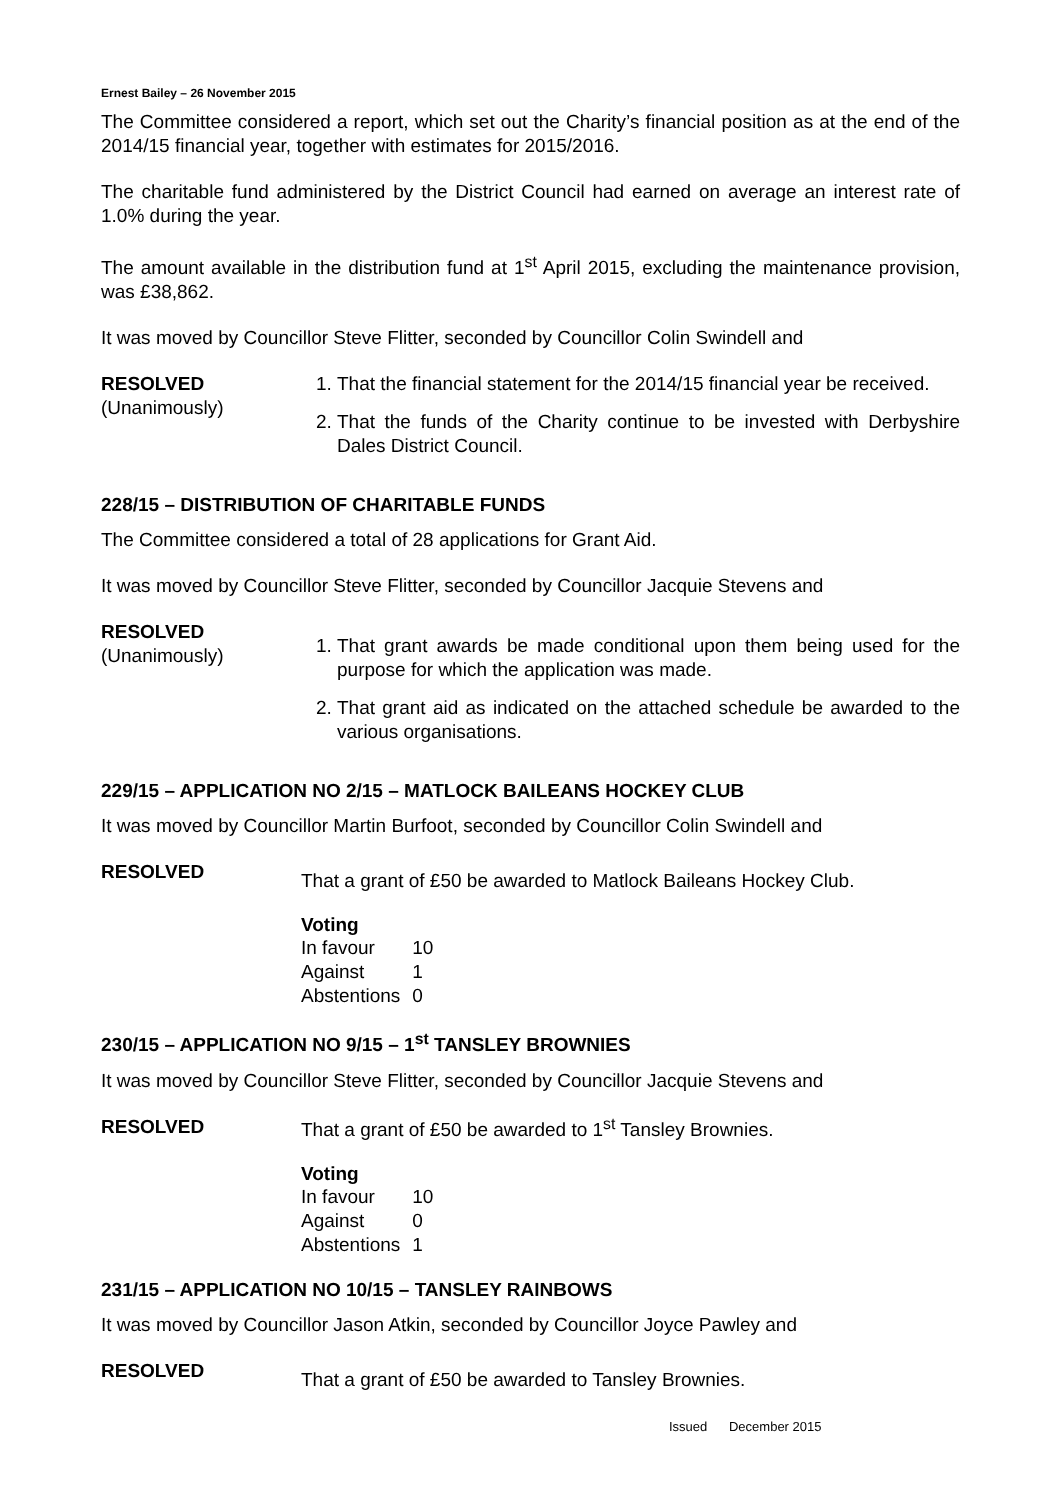Ernest Bailey – 26 November 2015
The Committee considered a report, which set out the Charity’s financial position as at the end of the 2014/15 financial year, together with estimates for 2015/2016.
The charitable fund administered by the District Council had earned on average an interest rate of 1.0% during the year.
The amount available in the distribution fund at 1<sup>st</sup> April 2015, excluding the maintenance provision, was £38,862.
It was moved by Councillor Steve Flitter, seconded by Councillor Colin Swindell and
RESOLVED
(Unanimously)
1. That the financial statement for the 2014/15 financial year be received.
2. That the funds of the Charity continue to be invested with Derbyshire Dales District Council.
228/15 – DISTRIBUTION OF CHARITABLE FUNDS
The Committee considered a total of 28 applications for Grant Aid.
It was moved by Councillor Steve Flitter, seconded by Councillor Jacquie Stevens and
RESOLVED
(Unanimously)
1. That grant awards be made conditional upon them being used for the purpose for which the application was made.
2. That grant aid as indicated on the attached schedule be awarded to the various organisations.
229/15 – APPLICATION NO 2/15 – MATLOCK BAILEANS HOCKEY CLUB
It was moved by Councillor Martin Burfoot, seconded by Councillor Colin Swindell and
RESOLVED
That a grant of £50 be awarded to Matlock Baileans Hockey Club.
Voting
| In favour | 10 |
| Against | 1 |
| Abstentions | 0 |
230/15 – APPLICATION NO 9/15 – 1<sup>st</sup> TANSLEY BROWNIES
It was moved by Councillor Steve Flitter, seconded by Councillor Jacquie Stevens and
RESOLVED
That a grant of £50 be awarded to 1<sup>st</sup> Tansley Brownies.
Voting
| In favour | 10 |
| Against | 0 |
| Abstentions | 1 |
231/15 – APPLICATION NO 10/15 – TANSLEY RAINBOWS
It was moved by Councillor Jason Atkin, seconded by Councillor Joyce Pawley and
RESOLVED
That a grant of £50 be awarded to Tansley Brownies.
Issued December 2015